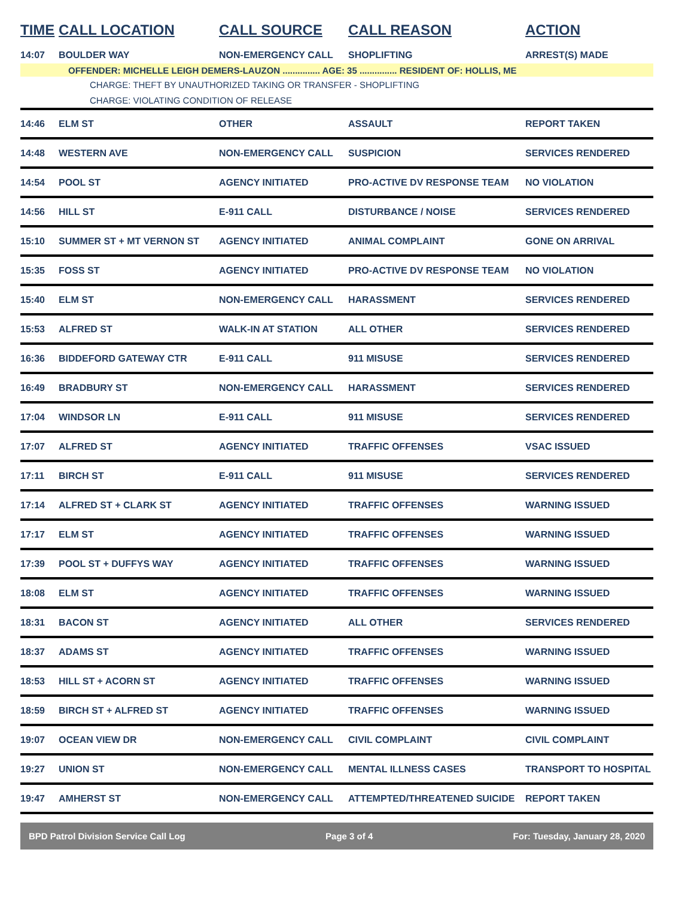| TIME | CALL LOCATION | CALL SOURCE | CALL REASON | ACTION |
| --- | --- | --- | --- | --- |
| 14:07 | BOULDER WAY | NON-EMERGENCY CALL | SHOPLIFTING | ARREST(S) MADE |
| OFFENDER: MICHELLE LEIGH DEMERS-LAUZON ............... AGE: 35 ............... RESIDENT OF: HOLLIS, ME | | | | |
| CHARGE: THEFT BY UNAUTHORIZED TAKING OR TRANSFER - SHOPLIFTING | | | | |
| CHARGE: VIOLATING CONDITION OF RELEASE | | | | |
| 14:46 | ELM ST | OTHER | ASSAULT | REPORT TAKEN |
| 14:48 | WESTERN AVE | NON-EMERGENCY CALL | SUSPICION | SERVICES RENDERED |
| 14:54 | POOL ST | AGENCY INITIATED | PRO-ACTIVE DV RESPONSE TEAM | NO VIOLATION |
| 14:56 | HILL ST | E-911 CALL | DISTURBANCE / NOISE | SERVICES RENDERED |
| 15:10 | SUMMER ST + MT VERNON ST | AGENCY INITIATED | ANIMAL COMPLAINT | GONE ON ARRIVAL |
| 15:35 | FOSS ST | AGENCY INITIATED | PRO-ACTIVE DV RESPONSE TEAM | NO VIOLATION |
| 15:40 | ELM ST | NON-EMERGENCY CALL | HARASSMENT | SERVICES RENDERED |
| 15:53 | ALFRED ST | WALK-IN AT STATION | ALL OTHER | SERVICES RENDERED |
| 16:36 | BIDDEFORD GATEWAY CTR | E-911 CALL | 911 MISUSE | SERVICES RENDERED |
| 16:49 | BRADBURY ST | NON-EMERGENCY CALL | HARASSMENT | SERVICES RENDERED |
| 17:04 | WINDSOR LN | E-911 CALL | 911 MISUSE | SERVICES RENDERED |
| 17:07 | ALFRED ST | AGENCY INITIATED | TRAFFIC OFFENSES | VSAC ISSUED |
| 17:11 | BIRCH ST | E-911 CALL | 911 MISUSE | SERVICES RENDERED |
| 17:14 | ALFRED ST + CLARK ST | AGENCY INITIATED | TRAFFIC OFFENSES | WARNING ISSUED |
| 17:17 | ELM ST | AGENCY INITIATED | TRAFFIC OFFENSES | WARNING ISSUED |
| 17:39 | POOL ST + DUFFYS WAY | AGENCY INITIATED | TRAFFIC OFFENSES | WARNING ISSUED |
| 18:08 | ELM ST | AGENCY INITIATED | TRAFFIC OFFENSES | WARNING ISSUED |
| 18:31 | BACON ST | AGENCY INITIATED | ALL OTHER | SERVICES RENDERED |
| 18:37 | ADAMS ST | AGENCY INITIATED | TRAFFIC OFFENSES | WARNING ISSUED |
| 18:53 | HILL ST + ACORN ST | AGENCY INITIATED | TRAFFIC OFFENSES | WARNING ISSUED |
| 18:59 | BIRCH ST + ALFRED ST | AGENCY INITIATED | TRAFFIC OFFENSES | WARNING ISSUED |
| 19:07 | OCEAN VIEW DR | NON-EMERGENCY CALL | CIVIL COMPLAINT | CIVIL COMPLAINT |
| 19:27 | UNION ST | NON-EMERGENCY CALL | MENTAL ILLNESS CASES | TRANSPORT TO HOSPITAL |
| 19:47 | AMHERST ST | NON-EMERGENCY CALL | ATTEMPTED/THREATENED SUICIDE | REPORT TAKEN |
BPD Patrol Division Service Call Log Page 3 of 4 For: Tuesday, January 28, 2020